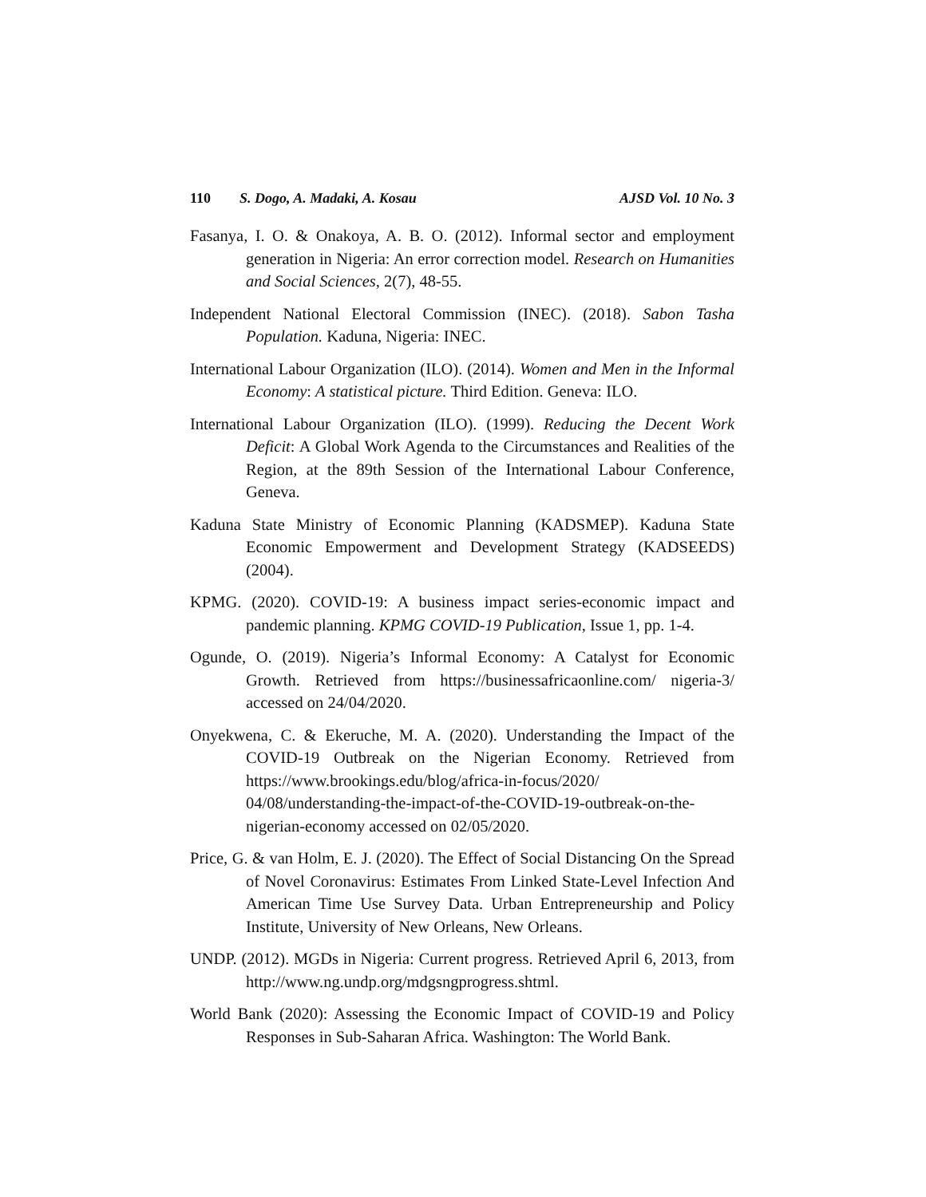110 S. Dogo, A. Madaki, A. Kosau AJSD Vol. 10 No. 3
Fasanya, I. O. & Onakoya, A. B. O. (2012). Informal sector and employment generation in Nigeria: An error correction model. Research on Humanities and Social Sciences, 2(7), 48-55.
Independent National Electoral Commission (INEC). (2018). Sabon Tasha Population. Kaduna, Nigeria: INEC.
International Labour Organization (ILO). (2014). Women and Men in the Informal Economy: A statistical picture. Third Edition. Geneva: ILO.
International Labour Organization (ILO). (1999). Reducing the Decent Work Deficit: A Global Work Agenda to the Circumstances and Realities of the Region, at the 89th Session of the International Labour Conference, Geneva.
Kaduna State Ministry of Economic Planning (KADSMEP). Kaduna State Economic Empowerment and Development Strategy (KADSEEDS) (2004).
KPMG. (2020). COVID-19: A business impact series-economic impact and pandemic planning. KPMG COVID-19 Publication, Issue 1, pp. 1-4.
Ogunde, O. (2019). Nigeria’s Informal Economy: A Catalyst for Economic Growth. Retrieved from https://businessafricaonline.com/ nigeria-3/ accessed on 24/04/2020.
Onyekwena, C. & Ekeruche, M. A. (2020). Understanding the Impact of the COVID-19 Outbreak on the Nigerian Economy. Retrieved from https://www.brookings.edu/blog/africa-in-focus/2020/ 04/08/understanding-the-impact-of-the-COVID-19-outbreak-on-the-nigerian-economy accessed on 02/05/2020.
Price, G. & van Holm, E. J. (2020). The Effect of Social Distancing On the Spread of Novel Coronavirus: Estimates From Linked State-Level Infection And American Time Use Survey Data. Urban Entrepreneurship and Policy Institute, University of New Orleans, New Orleans.
UNDP. (2012). MGDs in Nigeria: Current progress. Retrieved April 6, 2013, from http://www.ng.undp.org/mdgsngprogress.shtml.
World Bank (2020): Assessing the Economic Impact of COVID-19 and Policy Responses in Sub-Saharan Africa. Washington: The World Bank.